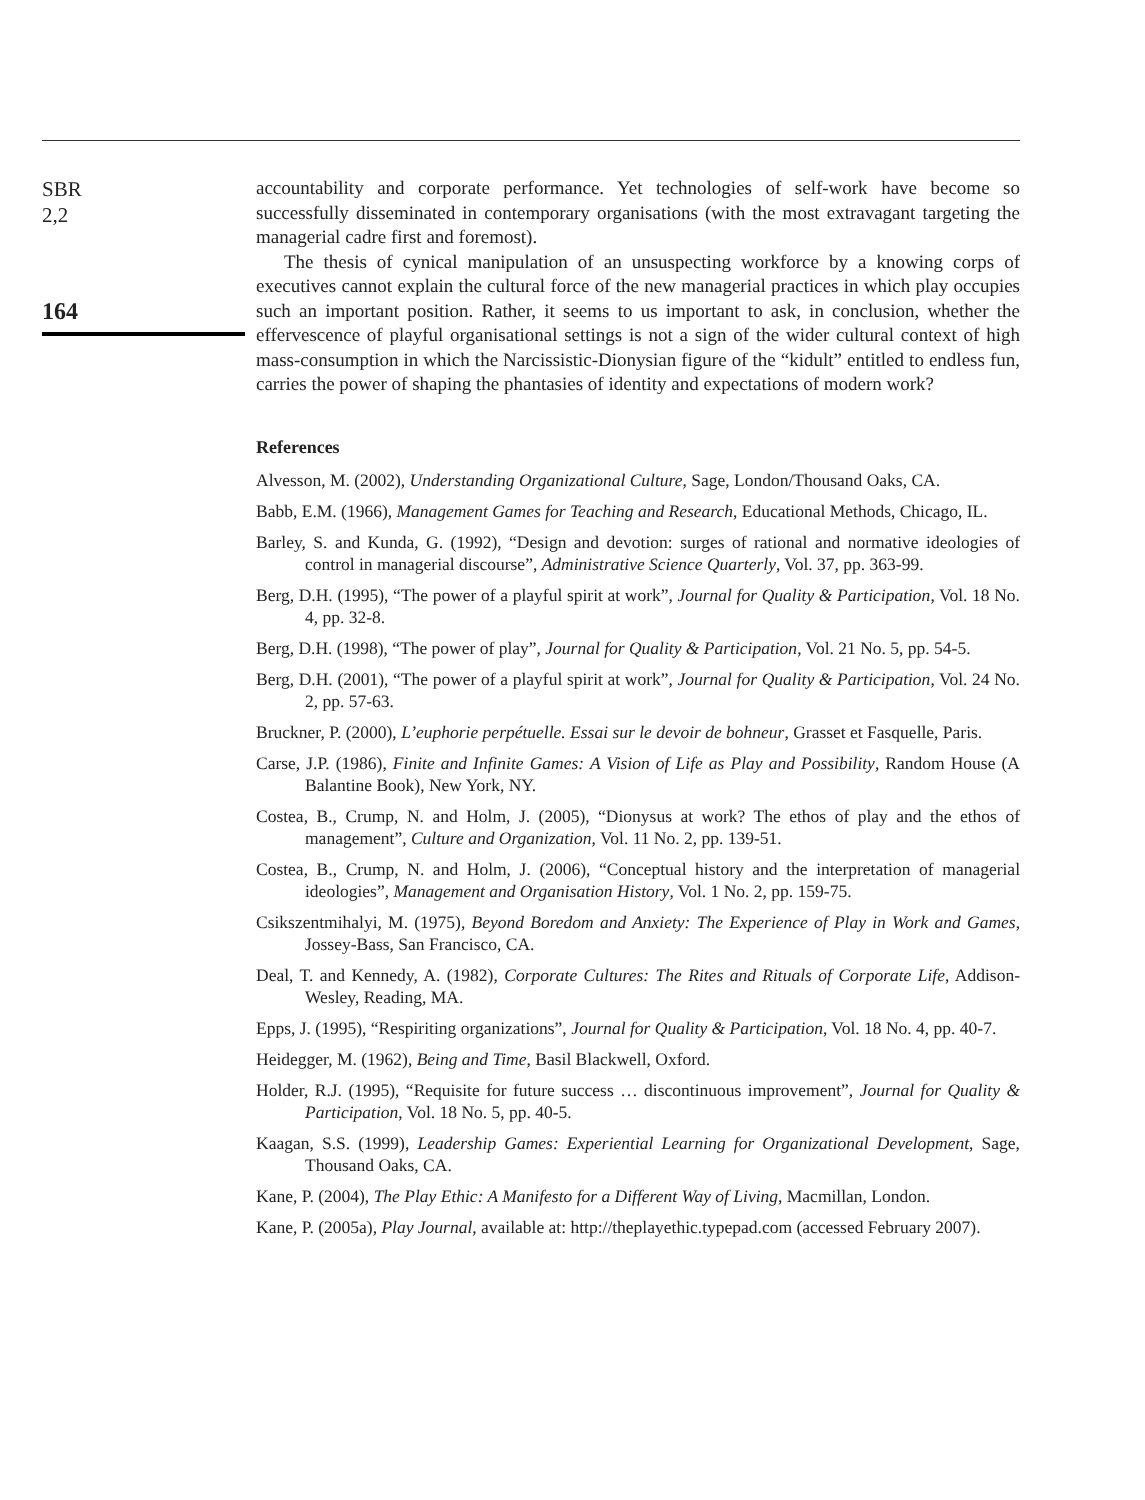SBR
2,2
164
accountability and corporate performance. Yet technologies of self-work have become so successfully disseminated in contemporary organisations (with the most extravagant targeting the managerial cadre first and foremost).
The thesis of cynical manipulation of an unsuspecting workforce by a knowing corps of executives cannot explain the cultural force of the new managerial practices in which play occupies such an important position. Rather, it seems to us important to ask, in conclusion, whether the effervescence of playful organisational settings is not a sign of the wider cultural context of high mass-consumption in which the Narcissistic-Dionysian figure of the “kidult” entitled to endless fun, carries the power of shaping the phantasies of identity and expectations of modern work?
References
Alvesson, M. (2002), Understanding Organizational Culture, Sage, London/Thousand Oaks, CA.
Babb, E.M. (1966), Management Games for Teaching and Research, Educational Methods, Chicago, IL.
Barley, S. and Kunda, G. (1992), “Design and devotion: surges of rational and normative ideologies of control in managerial discourse”, Administrative Science Quarterly, Vol. 37, pp. 363-99.
Berg, D.H. (1995), “The power of a playful spirit at work”, Journal for Quality & Participation, Vol. 18 No. 4, pp. 32-8.
Berg, D.H. (1998), “The power of play”, Journal for Quality & Participation, Vol. 21 No. 5, pp. 54-5.
Berg, D.H. (2001), “The power of a playful spirit at work”, Journal for Quality & Participation, Vol. 24 No. 2, pp. 57-63.
Bruckner, P. (2000), L’euphorie perpétuelle. Essai sur le devoir de bohneur, Grasset et Fasquelle, Paris.
Carse, J.P. (1986), Finite and Infinite Games: A Vision of Life as Play and Possibility, Random House (A Balantine Book), New York, NY.
Costea, B., Crump, N. and Holm, J. (2005), “Dionysus at work? The ethos of play and the ethos of management”, Culture and Organization, Vol. 11 No. 2, pp. 139-51.
Costea, B., Crump, N. and Holm, J. (2006), “Conceptual history and the interpretation of managerial ideologies”, Management and Organisation History, Vol. 1 No. 2, pp. 159-75.
Csikszentmihalyi, M. (1975), Beyond Boredom and Anxiety: The Experience of Play in Work and Games, Jossey-Bass, San Francisco, CA.
Deal, T. and Kennedy, A. (1982), Corporate Cultures: The Rites and Rituals of Corporate Life, Addison-Wesley, Reading, MA.
Epps, J. (1995), “Respiriting organizations”, Journal for Quality & Participation, Vol. 18 No. 4, pp. 40-7.
Heidegger, M. (1962), Being and Time, Basil Blackwell, Oxford.
Holder, R.J. (1995), “Requisite for future success … discontinuous improvement”, Journal for Quality & Participation, Vol. 18 No. 5, pp. 40-5.
Kaagan, S.S. (1999), Leadership Games: Experiential Learning for Organizational Development, Sage, Thousand Oaks, CA.
Kane, P. (2004), The Play Ethic: A Manifesto for a Different Way of Living, Macmillan, London.
Kane, P. (2005a), Play Journal, available at: http://theplayethic.typepad.com (accessed February 2007).